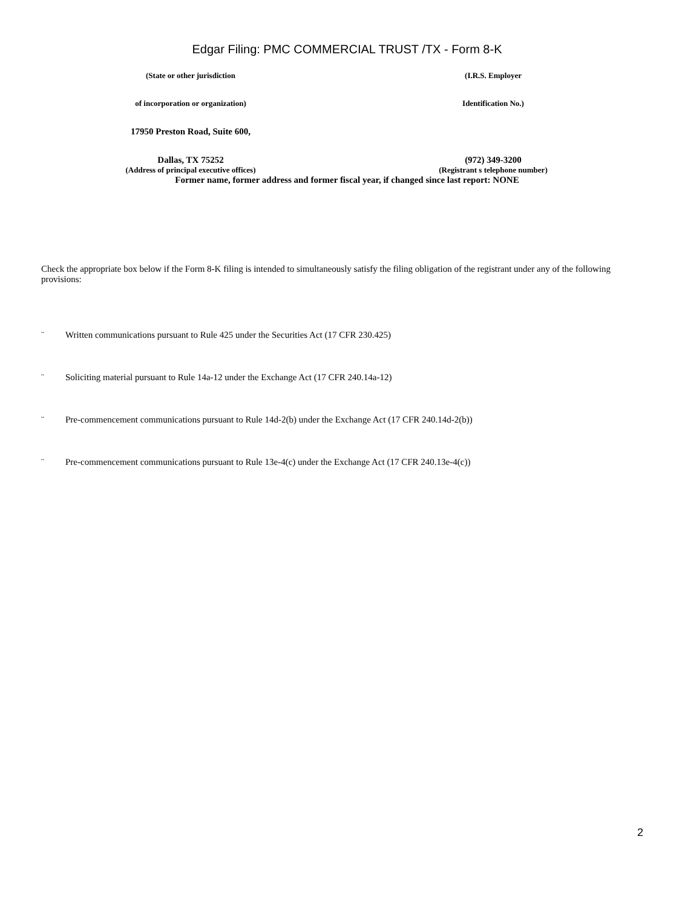Edgar Filing: PMC COMMERCIAL TRUST /TX - Form 8-K
(State or other jurisdiction (I.R.S. Employer
of incorporation or organization) Identification No.)
17950 Preston Road, Suite 600,
Dallas, TX 75252 (972) 349-3200
(Address of principal executive offices) (Registrant s telephone number)
Former name, former address and former fiscal year, if changed since last report: NONE
Check the appropriate box below if the Form 8-K filing is intended to simultaneously satisfy the filing obligation of the registrant under any of the following provisions:
¨ Written communications pursuant to Rule 425 under the Securities Act (17 CFR 230.425)
¨ Soliciting material pursuant to Rule 14a-12 under the Exchange Act (17 CFR 240.14a-12)
¨ Pre-commencement communications pursuant to Rule 14d-2(b) under the Exchange Act (17 CFR 240.14d-2(b))
¨ Pre-commencement communications pursuant to Rule 13e-4(c) under the Exchange Act (17 CFR 240.13e-4(c))
2